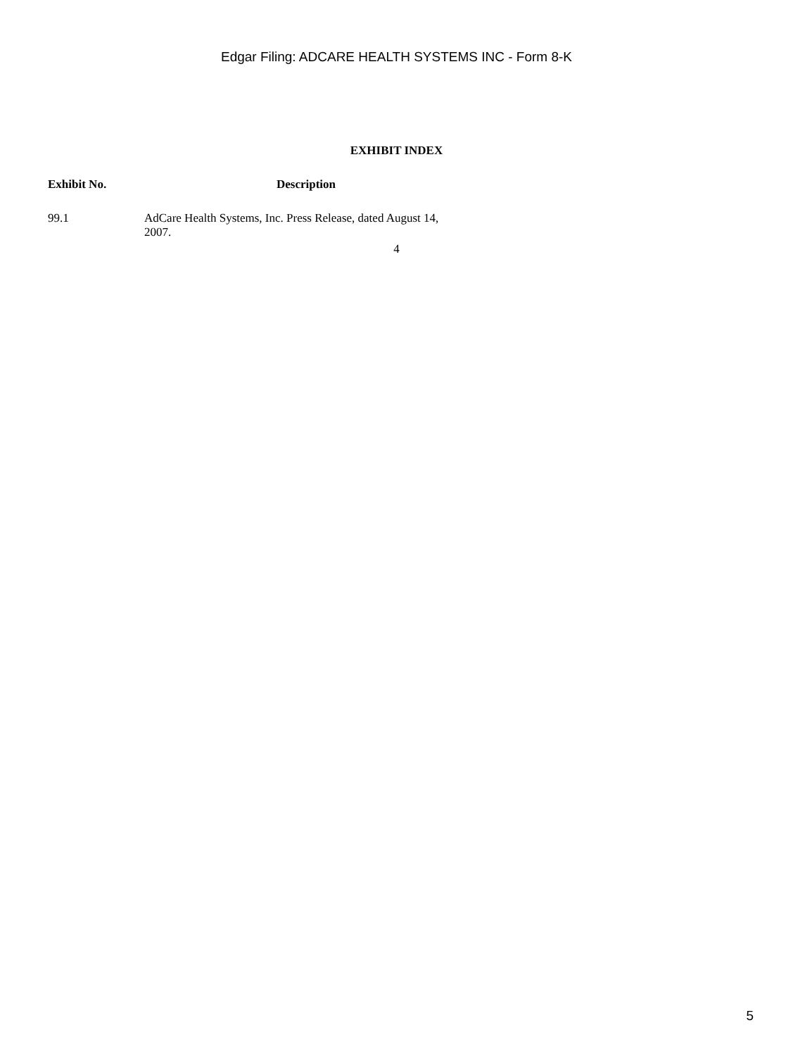Edgar Filing: ADCARE HEALTH SYSTEMS INC - Form 8-K
EXHIBIT INDEX
| Exhibit No. | Description |
| --- | --- |
| 99.1 | AdCare Health Systems, Inc. Press Release, dated August 14, 2007. |
4
5